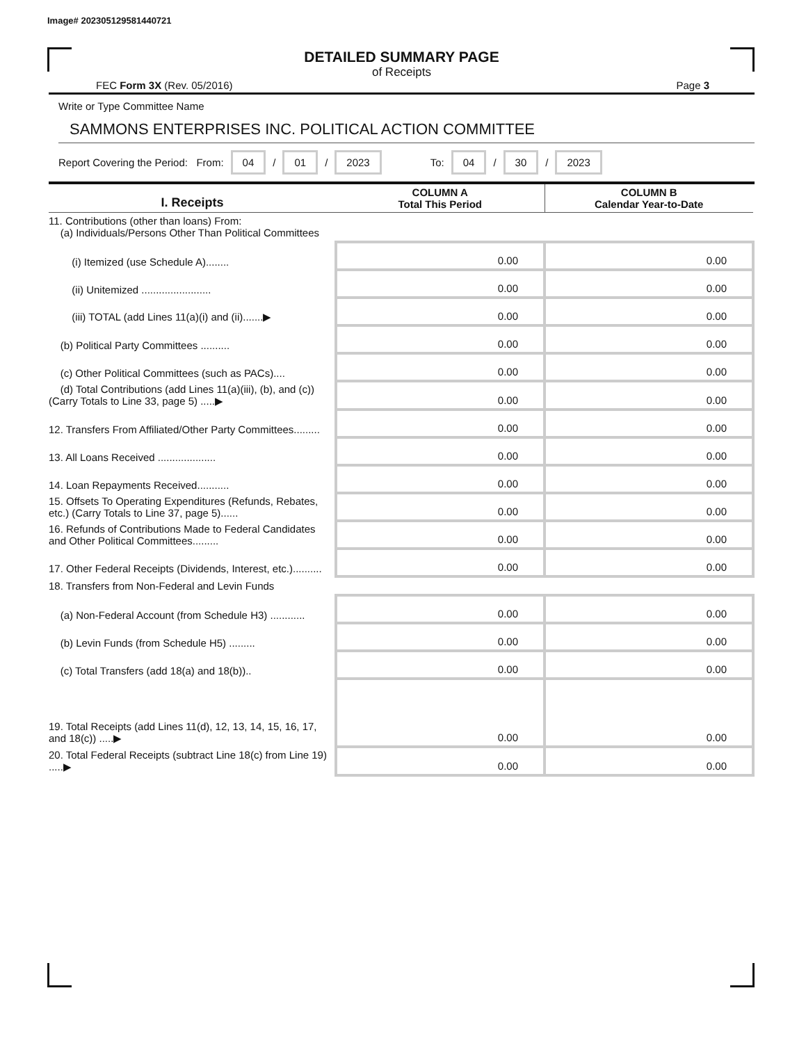Image# 202305129581440721
DETAILED SUMMARY PAGE
of Receipts
FEC Form 3X (Rev. 05/2016) Page 3
Write or Type Committee Name
SAMMONS ENTERPRISES INC. POLITICAL ACTION COMMITTEE
Report Covering the Period: From: 04 / 01 / 2023 To: 04 / 30 / 2023
| I. Receipts | COLUMN A Total This Period | COLUMN B Calendar Year-to-Date |
| --- | --- | --- |
| 11. Contributions (other than loans) From: (a) Individuals/Persons Other Than Political Committees | | |
| (i) Itemized (use Schedule A)........ | 0.00 | 0.00 |
| (ii) Unitemized ........................ | 0.00 | 0.00 |
| (iii) TOTAL (add Lines 11(a)(i) and (ii).......▶ | 0.00 | 0.00 |
| (b) Political Party Committees .......... | 0.00 | 0.00 |
| (c) Other Political Committees (such as PACs).... | 0.00 | 0.00 |
| (d) Total Contributions (add Lines 11(a)(iii), (b), and (c)) (Carry Totals to Line 33, page 5) .....▶ | 0.00 | 0.00 |
| 12. Transfers From Affiliated/Other Party Committees......... | 0.00 | 0.00 |
| 13. All Loans Received .................... | 0.00 | 0.00 |
| 14. Loan Repayments Received........... | 0.00 | 0.00 |
| 15. Offsets To Operating Expenditures (Refunds, Rebates, etc.) (Carry Totals to Line 37, page 5)...... | 0.00 | 0.00 |
| 16. Refunds of Contributions Made to Federal Candidates and Other Political Committees......... | 0.00 | 0.00 |
| 17. Other Federal Receipts (Dividends, Interest, etc.).......... | 0.00 | 0.00 |
| 18. Transfers from Non-Federal and Levin Funds | | |
| (a) Non-Federal Account (from Schedule H3) ............ | 0.00 | 0.00 |
| (b) Levin Funds (from Schedule H5) ......... | 0.00 | 0.00 |
| (c) Total Transfers (add 18(a) and 18(b)).. | 0.00 | 0.00 |
| 19. Total Receipts (add Lines 11(d), 12, 13, 14, 15, 16, 17, and 18(c)) .....▶ | 0.00 | 0.00 |
| 20. Total Federal Receipts (subtract Line 18(c) from Line 19) .....▶ | 0.00 | 0.00 |